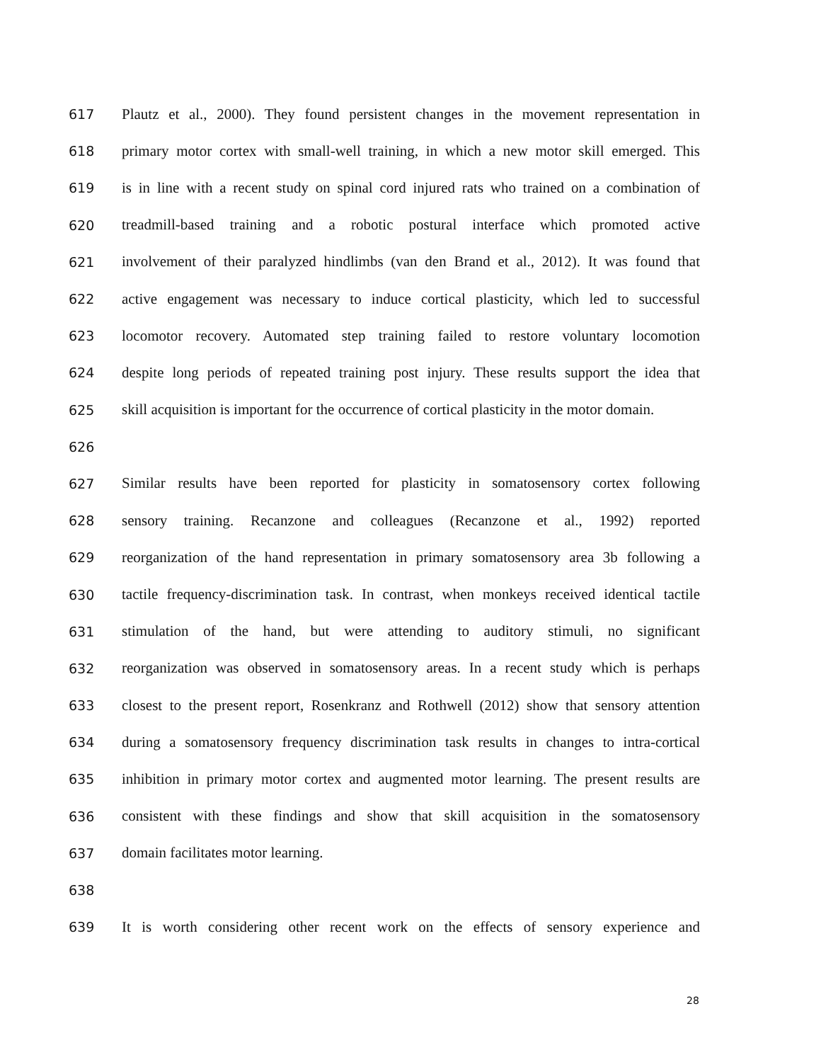617 Plautz et al., 2000). They found persistent changes in the movement representation in
618 primary motor cortex with small-well training, in which a new motor skill emerged. This
619 is in line with a recent study on spinal cord injured rats who trained on a combination of
620 treadmill-based training and a robotic postural interface which promoted active
621 involvement of their paralyzed hindlimbs (van den Brand et al., 2012). It was found that
622 active engagement was necessary to induce cortical plasticity, which led to successful
623 locomotor recovery. Automated step training failed to restore voluntary locomotion
624 despite long periods of repeated training post injury. These results support the idea that
625 skill acquisition is important for the occurrence of cortical plasticity in the motor domain.
626
627 Similar results have been reported for plasticity in somatosensory cortex following
628 sensory training. Recanzone and colleagues (Recanzone et al., 1992) reported
629 reorganization of the hand representation in primary somatosensory area 3b following a
630 tactile frequency-discrimination task. In contrast, when monkeys received identical tactile
631 stimulation of the hand, but were attending to auditory stimuli, no significant
632 reorganization was observed in somatosensory areas. In a recent study which is perhaps
633 closest to the present report, Rosenkranz and Rothwell (2012) show that sensory attention
634 during a somatosensory frequency discrimination task results in changes to intra-cortical
635 inhibition in primary motor cortex and augmented motor learning. The present results are
636 consistent with these findings and show that skill acquisition in the somatosensory
637 domain facilitates motor learning.
638
639 It is worth considering other recent work on the effects of sensory experience and
28